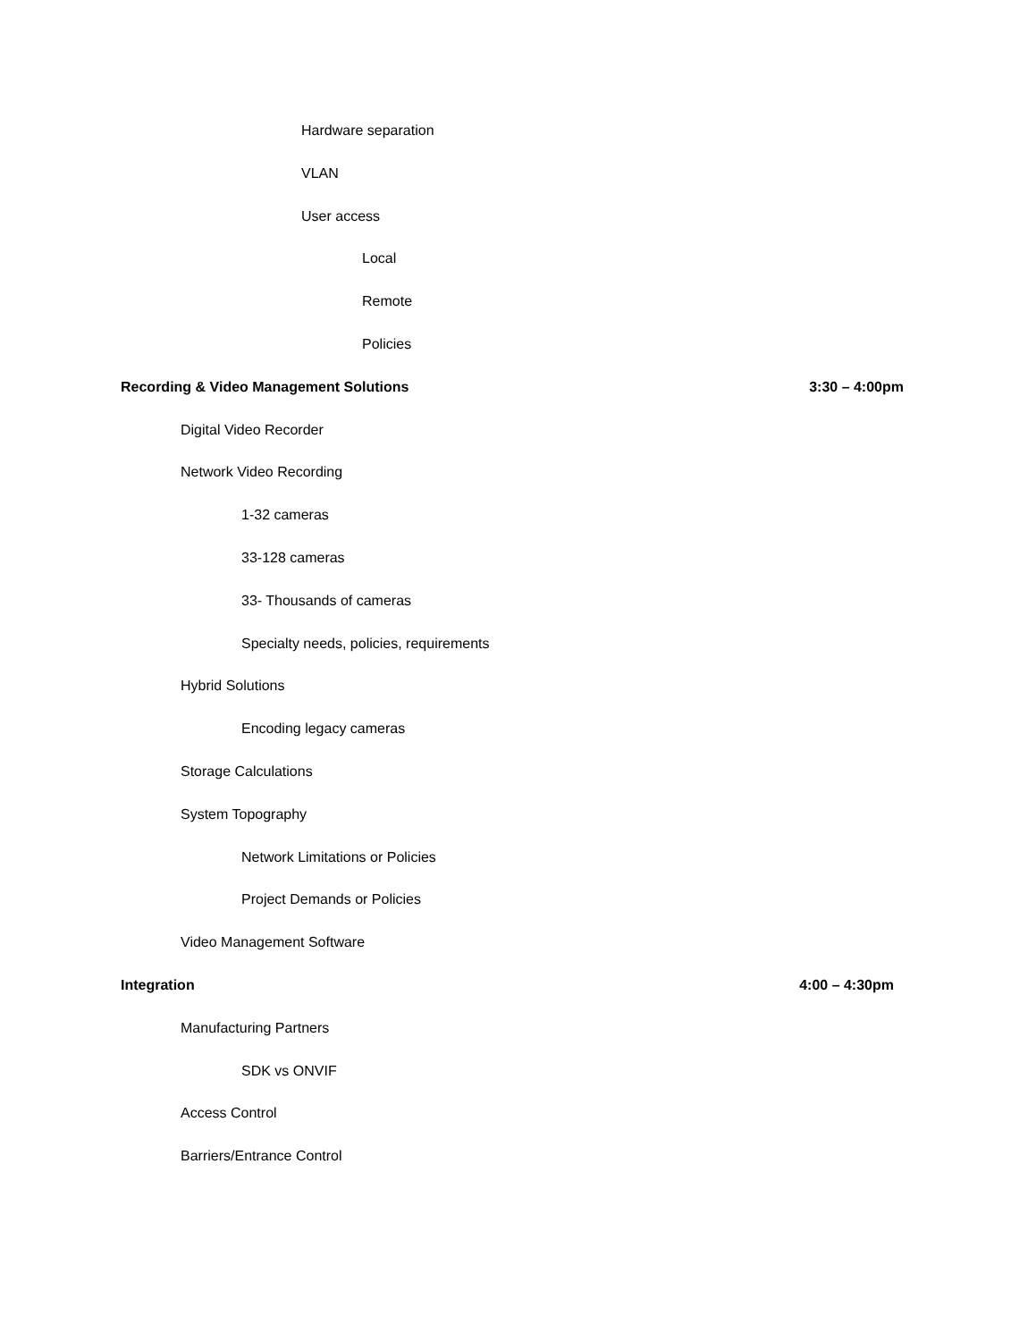Hardware separation
VLAN
User access
Local
Remote
Policies
Recording & Video Management Solutions 3:30 – 4:00pm
Digital Video Recorder
Network Video Recording
1-32 cameras
33-128 cameras
33- Thousands of cameras
Specialty needs, policies, requirements
Hybrid Solutions
Encoding legacy cameras
Storage Calculations
System Topography
Network Limitations or Policies
Project Demands or Policies
Video Management Software
Integration 4:00 – 4:30pm
Manufacturing Partners
SDK vs ONVIF
Access Control
Barriers/Entrance Control